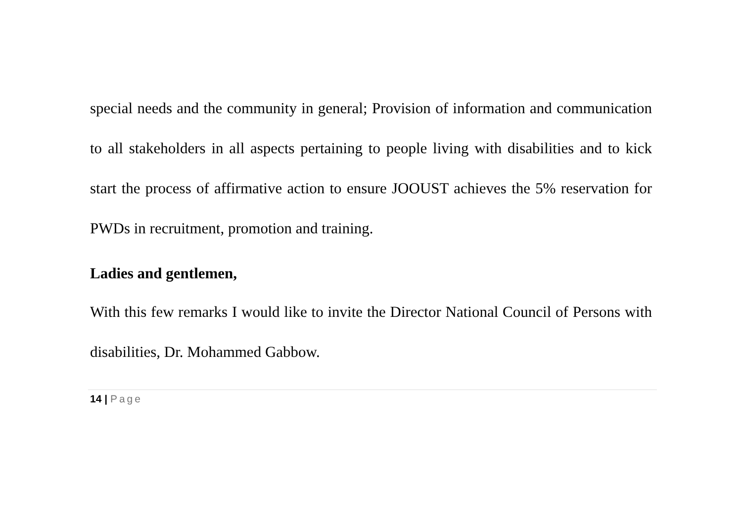special needs and the community in general; Provision of information and communication to all stakeholders in all aspects pertaining to people living with disabilities and to kick start the process of affirmative action to ensure JOOUST achieves the 5% reservation for PWDs in recruitment, promotion and training.
Ladies and gentlemen,
With this few remarks I would like to invite the Director National Council of Persons with disabilities, Dr. Mohammed Gabbow.
14 | Page